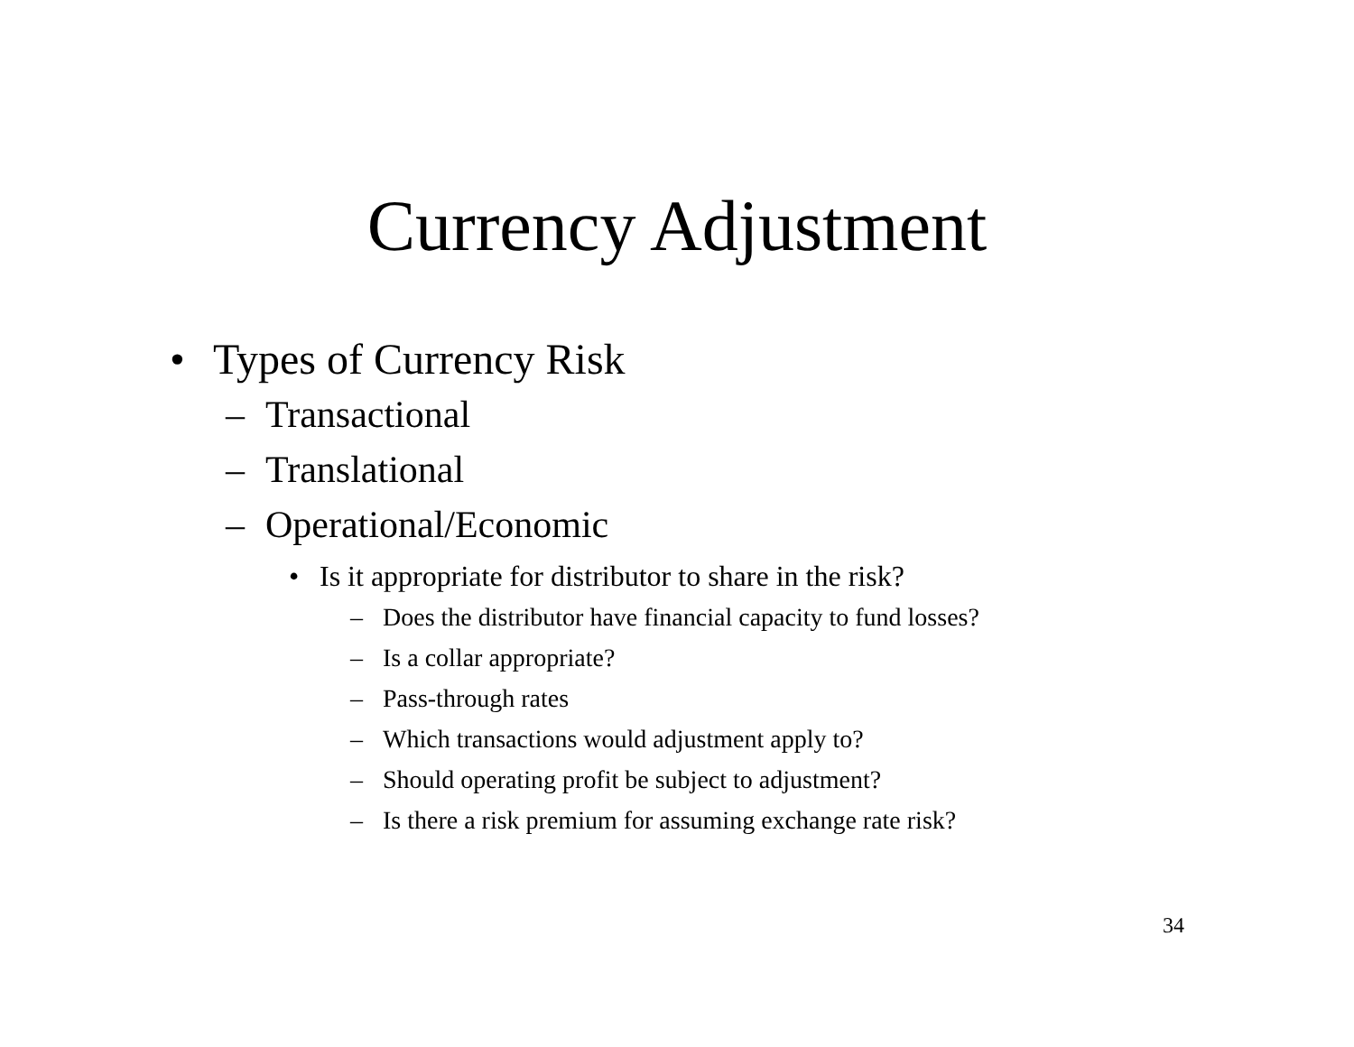Currency Adjustment
• Types of Currency Risk
– Transactional
– Translational
– Operational/Economic
• Is it appropriate for distributor to share in the risk?
– Does the distributor have financial capacity to fund losses?
– Is a collar appropriate?
– Pass-through rates
– Which transactions would adjustment apply to?
– Should operating profit be subject to adjustment?
– Is there a risk premium for assuming exchange rate risk?
34